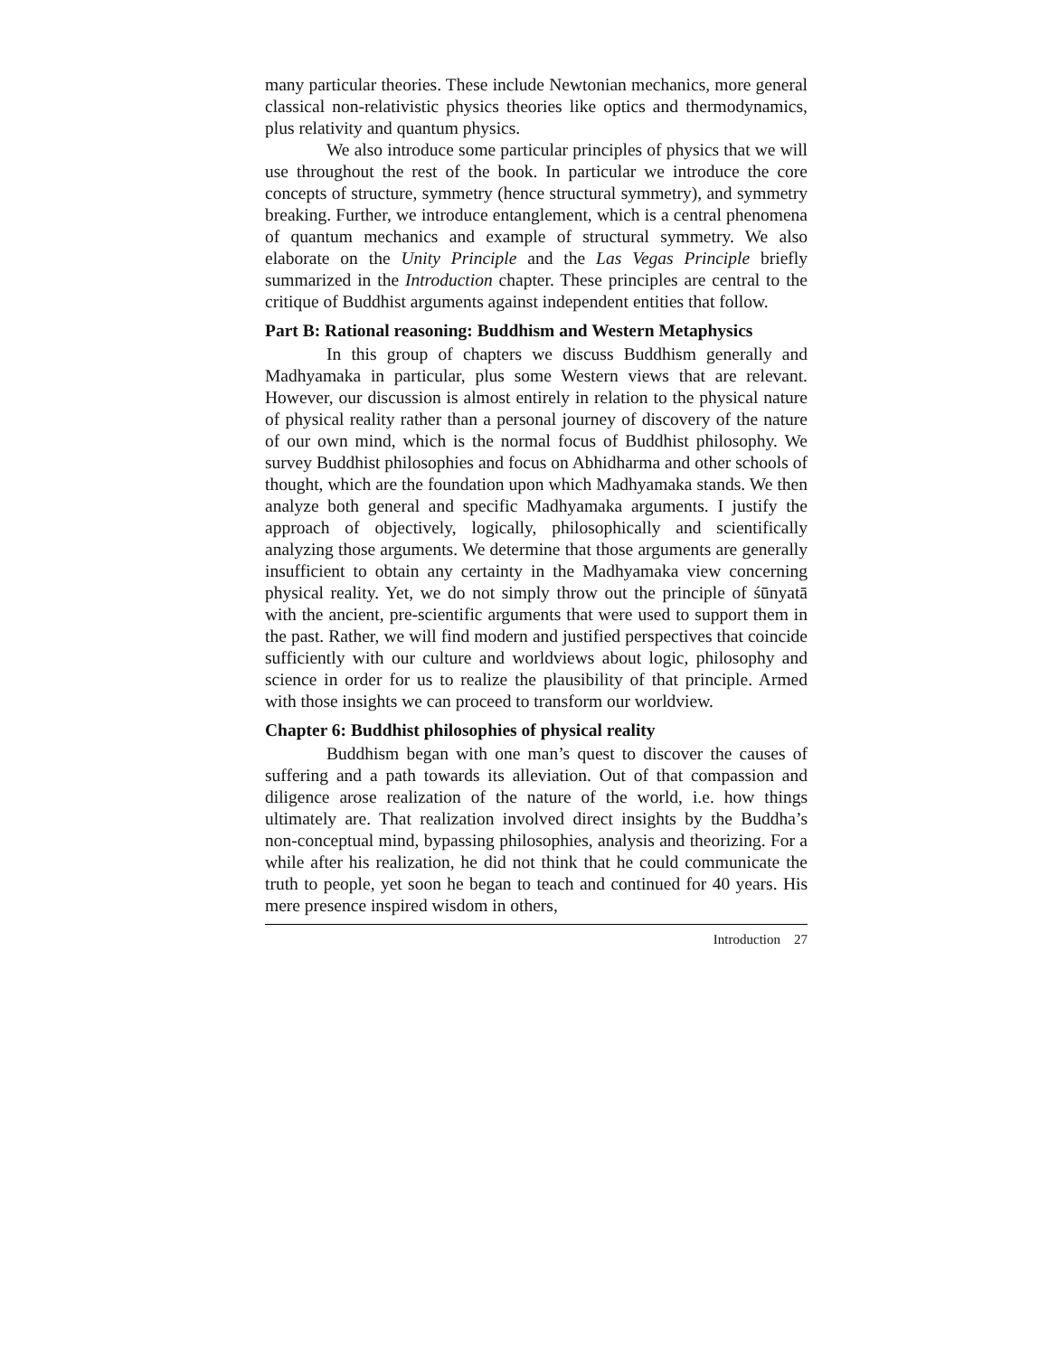many particular theories. These include Newtonian mechanics, more general classical non-relativistic physics theories like optics and thermodynamics, plus relativity and quantum physics.
We also introduce some particular principles of physics that we will use throughout the rest of the book. In particular we introduce the core concepts of structure, symmetry (hence structural symmetry), and symmetry breaking. Further, we introduce entanglement, which is a central phenomena of quantum mechanics and example of structural symmetry. We also elaborate on the Unity Principle and the Las Vegas Principle briefly summarized in the Introduction chapter. These principles are central to the critique of Buddhist arguments against independent entities that follow.
Part B: Rational reasoning: Buddhism and Western Metaphysics
In this group of chapters we discuss Buddhism generally and Madhyamaka in particular, plus some Western views that are relevant. However, our discussion is almost entirely in relation to the physical nature of physical reality rather than a personal journey of discovery of the nature of our own mind, which is the normal focus of Buddhist philosophy. We survey Buddhist philosophies and focus on Abhidharma and other schools of thought, which are the foundation upon which Madhyamaka stands. We then analyze both general and specific Madhyamaka arguments. I justify the approach of objectively, logically, philosophically and scientifically analyzing those arguments. We determine that those arguments are generally insufficient to obtain any certainty in the Madhyamaka view concerning physical reality. Yet, we do not simply throw out the principle of śūnyatā with the ancient, pre-scientific arguments that were used to support them in the past. Rather, we will find modern and justified perspectives that coincide sufficiently with our culture and worldviews about logic, philosophy and science in order for us to realize the plausibility of that principle. Armed with those insights we can proceed to transform our worldview.
Chapter 6: Buddhist philosophies of physical reality
Buddhism began with one man’s quest to discover the causes of suffering and a path towards its alleviation. Out of that compassion and diligence arose realization of the nature of the world, i.e. how things ultimately are. That realization involved direct insights by the Buddha’s non-conceptual mind, bypassing philosophies, analysis and theorizing. For a while after his realization, he did not think that he could communicate the truth to people, yet soon he began to teach and continued for 40 years. His mere presence inspired wisdom in others,
Introduction 27